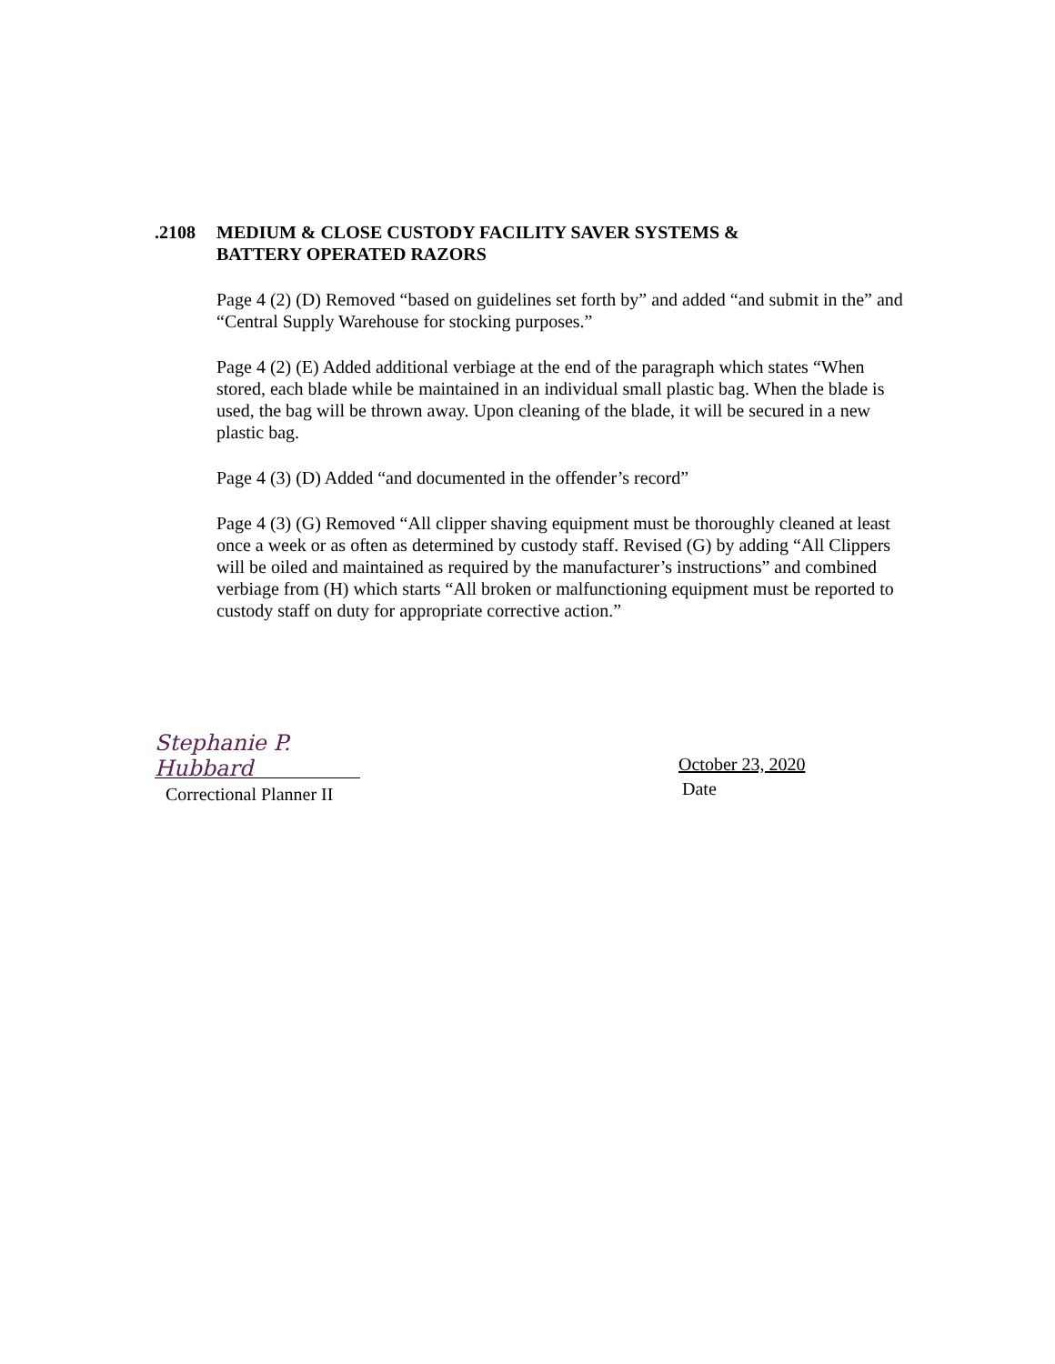.2108 MEDIUM & CLOSE CUSTODY FACILITY SAVER SYSTEMS &
BATTERY OPERATED RAZORS
Page 4 (2) (D) Removed “based on guidelines set forth by” and added “and submit in the” and “Central Supply Warehouse for stocking purposes.”
Page 4 (2) (E) Added additional verbiage at the end of the paragraph which states “When stored, each blade while be maintained in an individual small plastic bag. When the blade is used, the bag will be thrown away. Upon cleaning of the blade, it will be secured in a new plastic bag.
Page 4 (3) (D) Added “and documented in the offender’s record”
Page 4 (3) (G) Removed “All clipper shaving equipment must be thoroughly cleaned at least once a week or as often as determined by custody staff. Revised (G) by adding “All Clippers will be oiled and maintained as required by the manufacturer’s instructions” and combined verbiage from (H) which starts “All broken or malfunctioning equipment must be reported to custody staff on duty for appropriate corrective action.”
Stephanie P. Hubbard
Correctional Planner II
October 23, 2020
Date